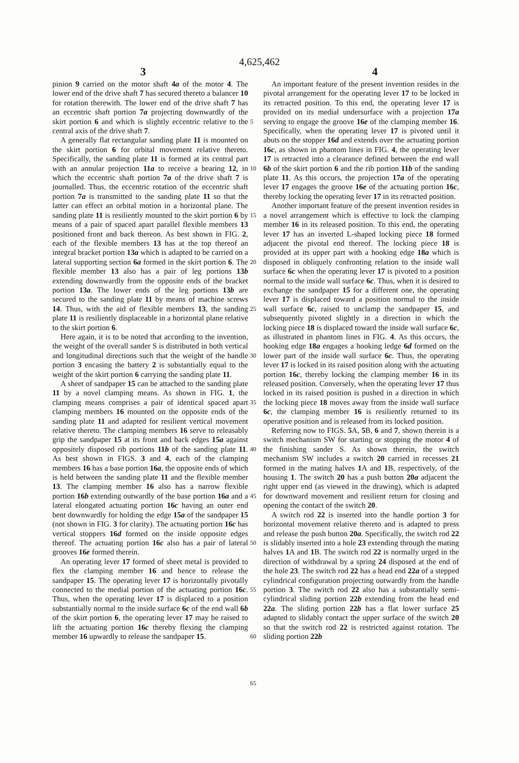4,625,462
3 4
pinion 9 carried on the motor shaft 4a of the motor 4. The lower end of the drive shaft 7 has secured thereto a balancer 10 for rotation therewith. The lower end of the drive shaft 7 has an eccentric shaft portion 7a projecting downwardly of the skirt portion 6 and which is slightly eccentric relative to the central axis of the drive shaft 7.
A generally flat rectangular sanding plate 11 is mounted on the skirt portion 6 for orbital movement relative thereto. Specifically, the sanding plate 11 is formed at its central part with an annular projection 11a to receive a bearing 12, in which the eccentric shaft portion 7a of the drive shaft 7 is journalled. Thus, the eccentric rotation of the eccentric shaft portion 7a is transmitted to the sanding plate 11 so that the latter can effect an orbital motion in a horizontal plane. The sanding plate 11 is resiliently mounted to the skirt portion 6 by means of a pair of spaced apart parallel flexible members 13 positioned front and back thereon. As best shown in FIG. 2, each of the flexible members 13 has at the top thereof an integral bracket portion 13a which is adapted to be carried on a lateral supporting section 6a formed in the skirt portion 6. The flexible member 13 also has a pair of leg portions 13b extending downwardly from the opposite ends of the bracket portion 13a. The lower ends of the leg portions 13b are secured to the sanding plate 11 by means of machine screws 14. Thus, with the aid of flexible members 13, the sanding plate 11 is resiliently displaceable in a horizontal plane relative to the skirt portion 6.
Here again, it is to be noted that according to the invention, the weight of the overall sander S is distributed in both vertical and longitudinal directions such that the weight of the handle portion 3 encasing the battery 2 is substantially equal to the weight of the skirt portion 6 carrying the sanding plate 11.
A sheet of sandpaper 15 can be attached to the sanding plate 11 by a novel clamping means. As shown in FIG. 1, the clamping means comprises a pair of identical spaced apart clamping members 16 mounted on the opposite ends of the sanding plate 11 and adapted for resilient vertical movement relative thereto. The clamping members 16 serve to releasably grip the sandpaper 15 at its front and back edges 15a against oppositely disposed rib portions 11b of the sanding plate 11. As best shown in FIGS. 3 and 4, each of the clamping members 16 has a base portion 16a, the opposite ends of which is held between the sanding plate 11 and the flexible member 13. The clamping member 16 also has a narrow flexible portion 16b extending outwardly of the base portion 16a and a lateral elongated actuating portion 16c having an outer end bent downwardly for holding the edge 15a of the sandpaper 15 (not shown in FIG. 3 for clarity). The actuating portion 16c has vertical stoppers 16d formed on the inside opposite edges thereof. The actuating portion 16c also has a pair of lateral grooves 16e formed therein.
An operating lever 17 formed of sheet metal is provided to flex the clamping member 16 and hence to release the sandpaper 15. The operating lever 17 is horizontally pivotally connected to the medial portion of the actuating portion 16c. Thus, when the operating lever 17 is displaced to a position substantially normal to the inside surface 6c of the end wall 6b of the skirt portion 6, the operating lever 17 may be raised to lift the actuating portion 16c thereby flexing the clamping member 16 upwardly to release the sandpaper 15.
5
10
15
20
25
30
35
40
45
50
55
60
65
An important feature of the present invention resides in the pivotal arrangement for the operating lever 17 to be locked in its retracted position. To this end, the operating lever 17 is provided on its medial undersurface with a projection 17a serving to engage the groove 16e of the clamping member 16. Specifically, when the operating lever 17 is pivoted until it abuts on the stopper 16d and extends over the actuating portion 16c, as shown in phantom lines in FIG. 4, the operating lever 17 is retracted into a clearance defined between the end wall 6b of the skirt portion 6 and the rib portion 11b of the sanding plate 11. As this occurs, the projection 17a of the operating lever 17 engages the groove 16e of the actuating portion 16c, thereby locking the operating lever 17 in its retracted position.
Another important feature of the present invention resides in a novel arrangement which is effective to lock the clamping member 16 in its released position. To this end, the operating lever 17 has an inverted L-shaped locking piece 18 formed adjacent the pivotal end thereof. The locking piece 18 is provided at its upper part with a hooking edge 18a which is disposed in obliquely confronting relation to the inside wall surface 6c when the operating lever 17 is pivoted to a position normal to the inside wall surface 6c. Thus, when it is desired to exchange the sandpaper 15 for a different one, the operating lever 17 is displaced toward a position normal to the inside wall surface 6c, raised to unclamp the sandpaper 15, and subsequently pivoted slightly in a direction in which the locking piece 18 is displaced toward the inside wall surface 6c, as illustrated in phantom lines in FIG. 4. As this occurs, the hooking edge 18a engages a hooking ledge 6d formed on the lower part of the inside wall surface 6c. Thus, the operating lever 17 is locked in its raised position along with the actuating portion 16c, thereby locking the clamping member 16 in its released position. Conversely, when the operating lever 17 thus locked in its raised position is pushed in a direction in which the locking piece 18 moves away from the inside wall surface 6c, the clamping member 16 is resiliently returned to its operative position and is released from its locked position.
Referring now to FIGS. 5 A, 5 B, 6 and 7, shown therein is a switch mechanism SW for starting or stopping the motor 4 of the finishing sander S. As shown therein, the switch mechanism SW includes a switch 20 carried in recesses 21 formed in the mating halves 1 A and 1 B, respectively, of the housing 1. The switch 20 has a push button 20a adjacent the right upper end (as viewed in the drawing), which is adapted for downward movement and resilient return for closing and opening the contact of the switch 20.
A switch rod 22 is inserted into the handle portion 3 for horizontal movement relative thereto and is adapted to press and release the push button 20a. Specifically, the switch rod 22 is slidably inserted into a hole 23 extending through the mating halves 1 A and 1 B. The switch rod 22 is normally urged in the direction of withdrawal by a spring 24 disposed at the end of the hole 23. The switch rod 22 has a head end 22a of a stepped cylindrical configuration projecting outwardly from the handle portion 3. The switch rod 22 also has a substantially semi-cylindrical sliding portion 22b extending from the head end 22a. The sliding portion 22b has a flat lower surface 25 adapted to slidably contact the upper surface of the switch 20 so that the switch rod 22 is restricted against rotation. The sliding portion 22b